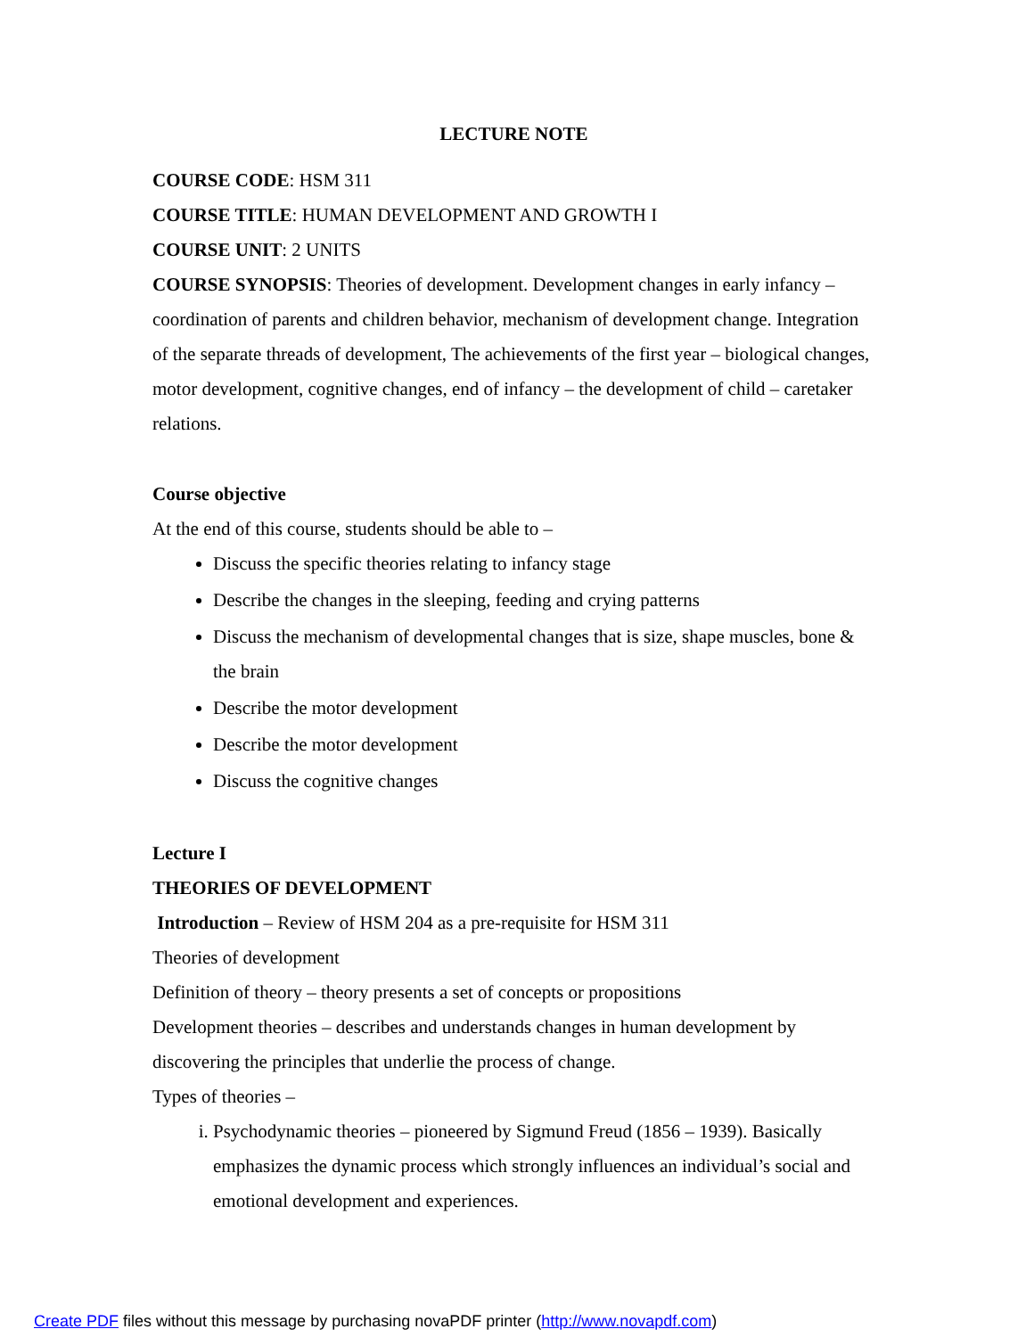LECTURE NOTE
COURSE CODE: HSM 311
COURSE TITLE: HUMAN DEVELOPMENT AND GROWTH I
COURSE UNIT: 2 UNITS
COURSE SYNOPSIS: Theories of development. Development changes in early infancy – coordination of parents and children behavior, mechanism of development change. Integration of the separate threads of development, The achievements of the first year – biological changes, motor development, cognitive changes, end of infancy – the development of child – caretaker relations.
Course objective
At the end of this course, students should be able to –
Discuss the specific theories relating to infancy stage
Describe the changes in the sleeping, feeding and crying patterns
Discuss the mechanism of developmental changes that is size, shape muscles, bone & the brain
Describe the motor development
Describe the motor development
Discuss the cognitive changes
Lecture I
THEORIES OF DEVELOPMENT
Introduction – Review of HSM 204 as a pre-requisite for HSM 311
Theories of development
Definition of theory – theory presents a set of concepts or propositions
Development theories – describes and understands changes in human development by discovering the principles that underlie the process of change.
Types of theories –
i. Psychodynamic theories – pioneered by Sigmund Freud (1856 – 1939). Basically emphasizes the dynamic process which strongly influences an individual’s social and emotional development and experiences.
Create PDF files without this message by purchasing novaPDF printer (http://www.novapdf.com)